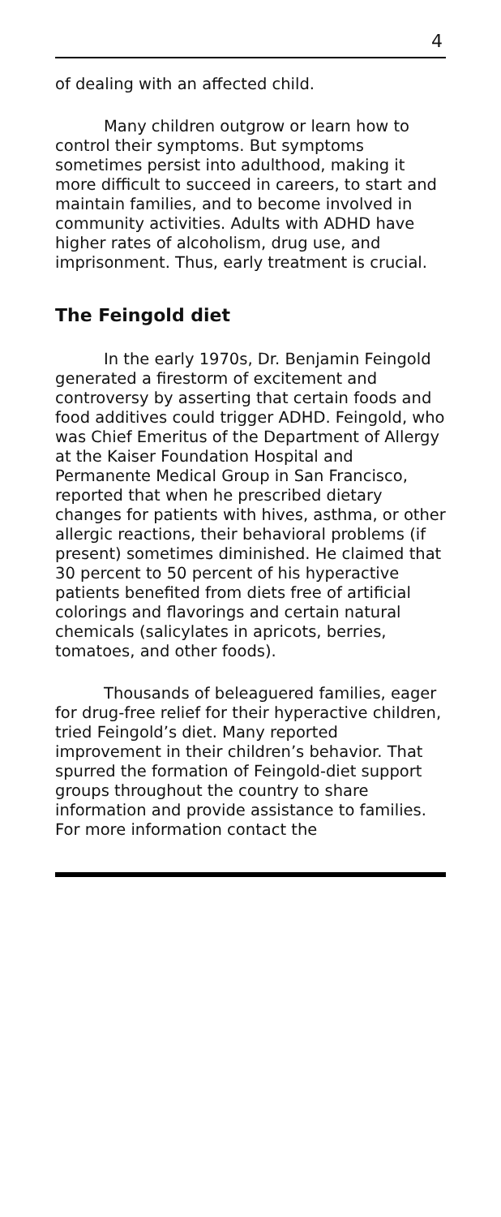4
of dealing with an affected child.
Many children outgrow or learn how to control their symptoms. But symptoms sometimes persist into adulthood, making it more difficult to succeed in careers, to start and maintain families, and to become involved in community activities. Adults with ADHD have higher rates of alcoholism, drug use, and imprisonment. Thus, early treatment is crucial.
The Feingold diet
In the early 1970s, Dr. Benjamin Feingold generated a firestorm of excitement and controversy by asserting that certain foods and food additives could trigger ADHD. Feingold, who was Chief Emeritus of the Department of Allergy at the Kaiser Foundation Hospital and Permanente Medical Group in San Francisco, reported that when he prescribed dietary changes for patients with hives, asthma, or other allergic reactions, their behavioral problems (if present) sometimes diminished. He claimed that 30 percent to 50 percent of his hyperactive patients benefited from diets free of artificial colorings and flavorings and certain natural chemicals (salicylates in apricots, berries, tomatoes, and other foods).
Thousands of beleaguered families, eager for drug-free relief for their hyperactive children, tried Feingold’s diet. Many reported improvement in their children’s behavior. That spurred the formation of Feingold-diet support groups throughout the country to share information and provide assistance to families. For more information contact the